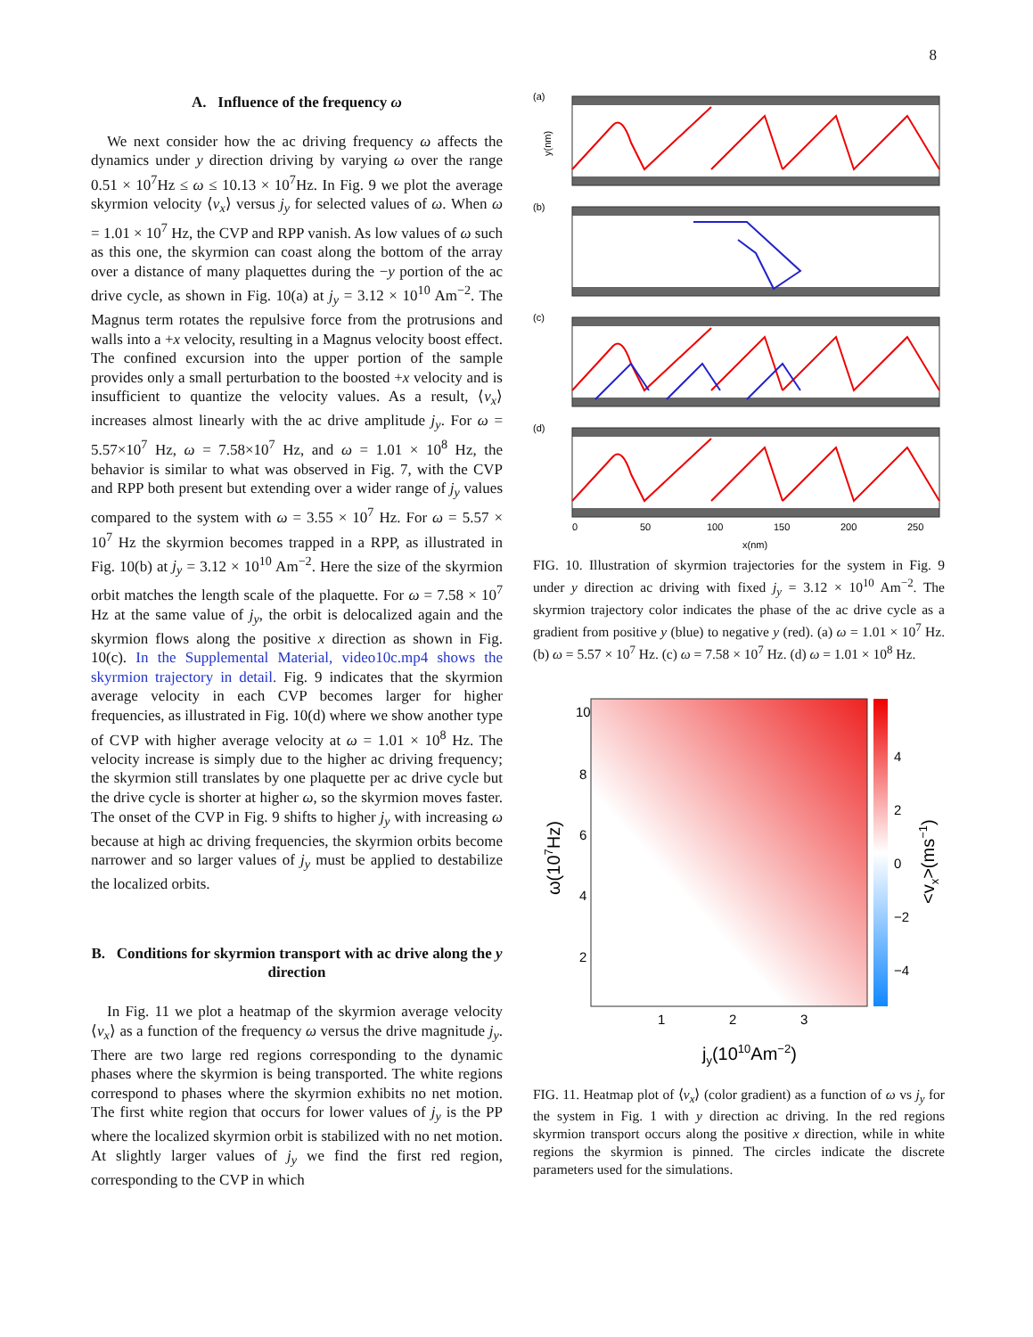8
A. Influence of the frequency ω
We next consider how the ac driving frequency ω affects the dynamics under y direction driving by varying ω over the range 0.51 × 10<sup>7</sup>Hz ≤ ω ≤ 10.13 × 10<sup>7</sup>Hz. In Fig. 9 we plot the average skyrmion velocity ⟨v<sub>x</sub>⟩ versus j<sub>y</sub> for selected values of ω. When ω = 1.01 × 10<sup>7</sup> Hz, the CVP and RPP vanish. As low values of ω such as this one, the skyrmion can coast along the bottom of the array over a distance of many plaquettes during the −y portion of the ac drive cycle, as shown in Fig. 10(a) at j<sub>y</sub> = 3.12 × 10<sup>10</sup> Am<sup>−2</sup>. The Magnus term rotates the repulsive force from the protrusions and walls into a +x velocity, resulting in a Magnus velocity boost effect. The confined excursion into the upper portion of the sample provides only a small perturbation to the boosted +x velocity and is insufficient to quantize the velocity values. As a result, ⟨v<sub>x</sub>⟩ increases almost linearly with the ac drive amplitude j<sub>y</sub>. For ω = 5.57×10<sup>7</sup> Hz, ω = 7.58×10<sup>7</sup> Hz, and ω = 1.01 × 10<sup>8</sup> Hz, the behavior is similar to what was observed in Fig. 7, with the CVP and RPP both present but extending over a wider range of j<sub>y</sub> values compared to the system with ω = 3.55 × 10<sup>7</sup> Hz. For ω = 5.57 × 10<sup>7</sup> Hz the skyrmion becomes trapped in a RPP, as illustrated in Fig. 10(b) at j<sub>y</sub> = 3.12 × 10<sup>10</sup> Am<sup>−2</sup>. Here the size of the skyrmion orbit matches the length scale of the plaquette. For ω = 7.58 × 10<sup>7</sup> Hz at the same value of j<sub>y</sub>, the orbit is delocalized again and the skyrmion flows along the positive x direction as shown in Fig. 10(c). In the Supplemental Material, video10c.mp4 shows the skyrmion trajectory in detail. Fig. 9 indicates that the skyrmion average velocity in each CVP becomes larger for higher frequencies, as illustrated in Fig. 10(d) where we show another type of CVP with higher average velocity at ω = 1.01 × 10<sup>8</sup> Hz. The velocity increase is simply due to the higher ac driving frequency; the skyrmion still translates by one plaquette per ac drive cycle but the drive cycle is shorter at higher ω, so the skyrmion moves faster. The onset of the CVP in Fig. 9 shifts to higher j<sub>y</sub> with increasing ω because at high ac driving frequencies, the skyrmion orbits become narrower and so larger values of j<sub>y</sub> must be applied to destabilize the localized orbits.
B. Conditions for skyrmion transport with ac drive along the y direction
In Fig. 11 we plot a heatmap of the skyrmion average velocity ⟨v<sub>x</sub>⟩ as a function of the frequency ω versus the drive magnitude j<sub>y</sub>. There are two large red regions corresponding to the dynamic phases where the skyrmion is being transported. The white regions correspond to phases where the skyrmion exhibits no net motion. The first white region that occurs for lower values of j<sub>y</sub> is the PP where the localized skyrmion orbit is stabilized with no net motion. At slightly larger values of j<sub>y</sub> we find the first red region, corresponding to the CVP in which
(a)
(b)
(c)
(d)
y(nm)
0
50
100
150
200
250
x(nm)
FIG. 10. Illustration of skyrmion trajectories for the system in Fig. 9 under y direction ac driving with fixed j<sub>y</sub> = 3.12 × 10<sup>10</sup> Am<sup>−2</sup>. The skyrmion trajectory color indicates the phase of the ac drive cycle as a gradient from positive y (blue) to negative y (red). (a) ω = 1.01 × 10<sup>7</sup> Hz. (b) ω = 5.57 × 10<sup>7</sup> Hz. (c) ω = 7.58 × 10<sup>7</sup> Hz. (d) ω = 1.01 × 10<sup>8</sup> Hz.
10
8
6
4
2
1
2
3
4
2
0
−2
−4
jy(1010Am−2)
ω(107Hz)
<vx>(ms−1)
FIG. 11. Heatmap plot of ⟨v<sub>x</sub>⟩ (color gradient) as a function of ω vs j<sub>y</sub> for the system in Fig. 1 with y direction ac driving. In the red regions skyrmion transport occurs along the positive x direction, while in white regions the skyrmion is pinned. The circles indicate the discrete parameters used for the simulations.